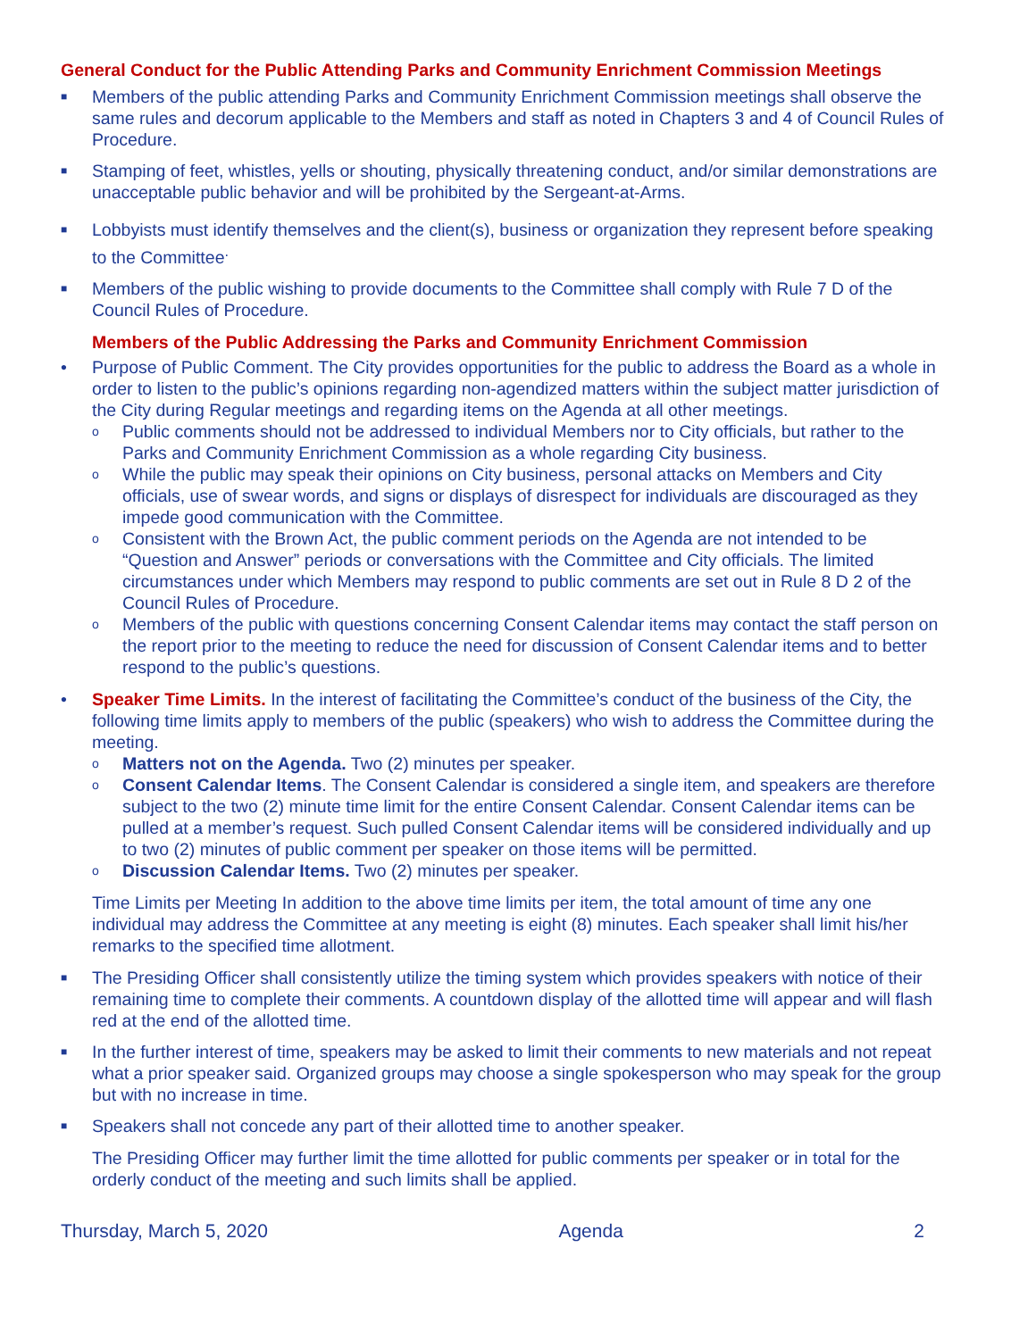General Conduct for the Public Attending Parks and Community Enrichment Commission Meetings
■
Members of the public attending Parks and Community Enrichment Commission meetings shall observe the same rules and decorum applicable to the Members and staff as noted in Chapters 3 and 4 of Council Rules of Procedure.
■
Stamping of feet, whistles, yells or shouting, physically threatening conduct, and/or similar demonstrations are unacceptable public behavior and will be prohibited by the Sergeant-at-Arms.
■
Lobbyists must identify themselves and the client(s), business or organization they represent before speaking to the Committee<sup>.</sup>
■
Members of the public wishing to provide documents to the Committee shall comply with Rule 7 D of the Council Rules of Procedure.
Members of the Public Addressing the Parks and Community Enrichment Commission
• Purpose of Public Comment. The City provides opportunities for the public to address the Board as a whole in order to listen to the public’s opinions regarding non-agendized matters within the subject matter jurisdiction of the City during Regular meetings and regarding items on the Agenda at all other meetings.
o
Public comments should not be addressed to individual Members nor to City officials, but rather to the Parks and Community Enrichment Commission as a whole regarding City business.
o
While the public may speak their opinions on City business, personal attacks on Members and City officials, use of swear words, and signs or displays of disrespect for individuals are discouraged as they impede good communication with the Committee.
o
Consistent with the Brown Act, the public comment periods on the Agenda are not intended to be “Question and Answer” periods or conversations with the Committee and City officials. The limited circumstances under which Members may respond to public comments are set out in Rule 8 D 2 of the Council Rules of Procedure.
o
Members of the public with questions concerning Consent Calendar items may contact the staff person on the report prior to the meeting to reduce the need for discussion of Consent Calendar items and to better respond to the public’s questions.
• Speaker Time Limits. In the interest of facilitating the Committee’s conduct of the business of the City, the following time limits apply to members of the public (speakers) who wish to address the Committee during the meeting.
o
Matters not on the Agenda. Two (2) minutes per speaker.
o
Consent Calendar Items. The Consent Calendar is considered a single item, and speakers are therefore subject to the two (2) minute time limit for the entire Consent Calendar. Consent Calendar items can be pulled at a member’s request. Such pulled Consent Calendar items will be considered individually and up to two (2) minutes of public comment per speaker on those items will be permitted.
o
Discussion Calendar Items. Two (2) minutes per speaker.
Time Limits per Meeting In addition to the above time limits per item, the total amount of time any one individual may address the Committee at any meeting is eight (8) minutes. Each speaker shall limit his/her remarks to the specified time allotment.
■
The Presiding Officer shall consistently utilize the timing system which provides speakers with notice of their remaining time to complete their comments. A countdown display of the allotted time will appear and will flash red at the end of the allotted time.
■
In the further interest of time, speakers may be asked to limit their comments to new materials and not repeat what a prior speaker said. Organized groups may choose a single spokesperson who may speak for the group but with no increase in time.
■
Speakers shall not concede any part of their allotted time to another speaker.
The Presiding Officer may further limit the time allotted for public comments per speaker or in total for the orderly conduct of the meeting and such limits shall be applied.
Thursday, March 5, 2020 Agenda 2